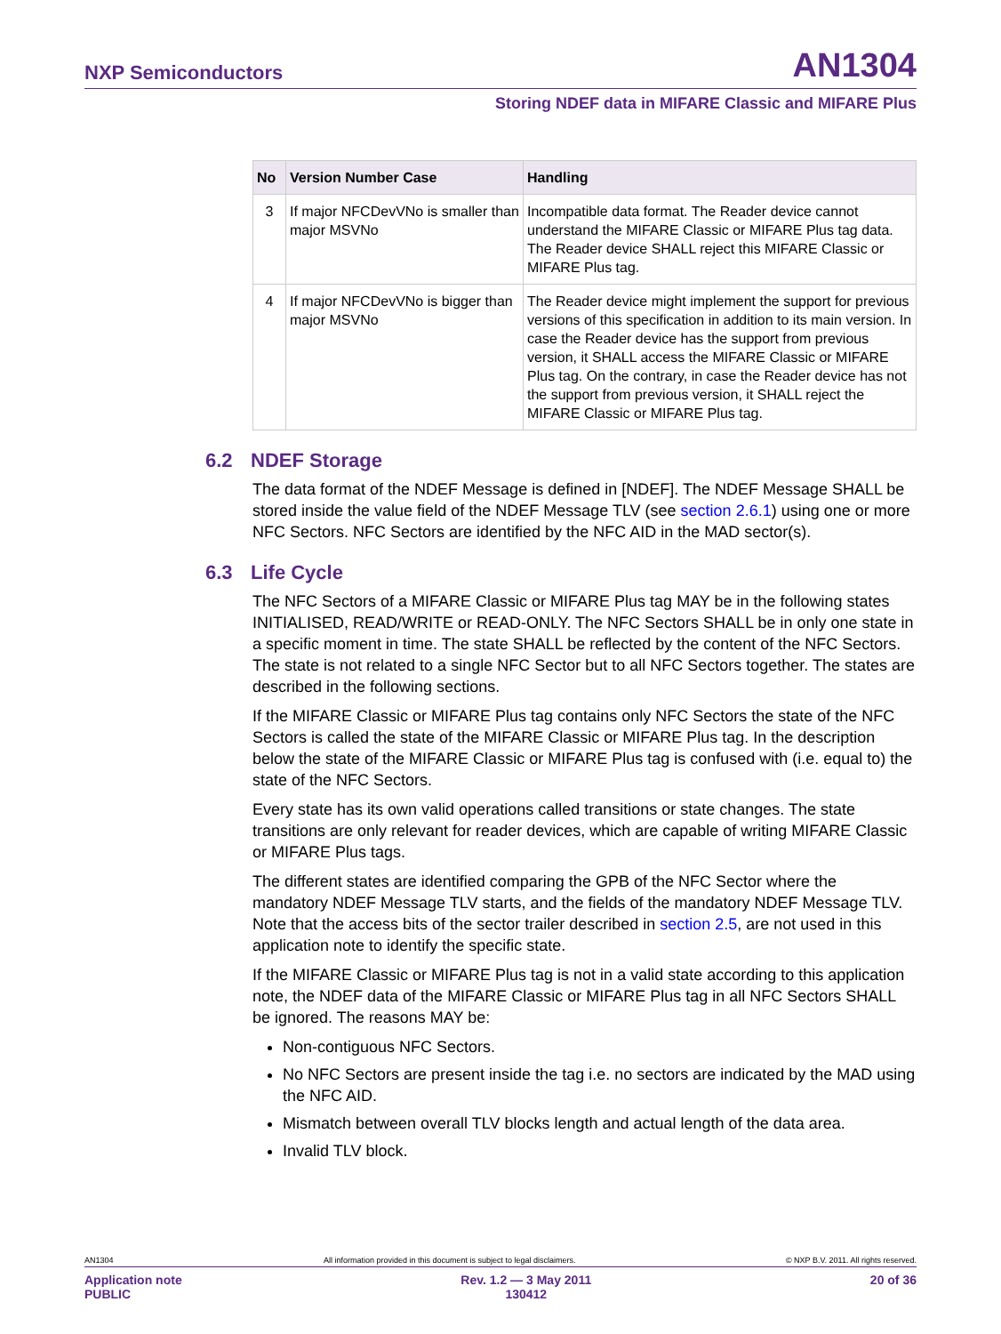NXP Semiconductors AN1304
Storing NDEF data in MIFARE Classic and MIFARE Plus
| No | Version Number Case | Handling |
| --- | --- | --- |
| 3 | If major NFCDevVNo is smaller than major MSVNo | Incompatible data format. The Reader device cannot understand the MIFARE Classic or MIFARE Plus tag data. The Reader device SHALL reject this MIFARE Classic or MIFARE Plus tag. |
| 4 | If major NFCDevVNo is bigger than major MSVNo | The Reader device might implement the support for previous versions of this specification in addition to its main version. In case the Reader device has the support from previous version, it SHALL access the MIFARE Classic or MIFARE Plus tag. On the contrary, in case the Reader device has not the support from previous version, it SHALL reject the MIFARE Classic or MIFARE Plus tag. |
6.2 NDEF Storage
The data format of the NDEF Message is defined in [NDEF]. The NDEF Message SHALL be stored inside the value field of the NDEF Message TLV (see section 2.6.1) using one or more NFC Sectors. NFC Sectors are identified by the NFC AID in the MAD sector(s).
6.3 Life Cycle
The NFC Sectors of a MIFARE Classic or MIFARE Plus tag MAY be in the following states INITIALISED, READ/WRITE or READ-ONLY. The NFC Sectors SHALL be in only one state in a specific moment in time. The state SHALL be reflected by the content of the NFC Sectors. The state is not related to a single NFC Sector but to all NFC Sectors together. The states are described in the following sections.
If the MIFARE Classic or MIFARE Plus tag contains only NFC Sectors the state of the NFC Sectors is called the state of the MIFARE Classic or MIFARE Plus tag. In the description below the state of the MIFARE Classic or MIFARE Plus tag is confused with (i.e. equal to) the state of the NFC Sectors.
Every state has its own valid operations called transitions or state changes. The state transitions are only relevant for reader devices, which are capable of writing MIFARE Classic or MIFARE Plus tags.
The different states are identified comparing the GPB of the NFC Sector where the mandatory NDEF Message TLV starts, and the fields of the mandatory NDEF Message TLV. Note that the access bits of the sector trailer described in section 2.5, are not used in this application note to identify the specific state.
If the MIFARE Classic or MIFARE Plus tag is not in a valid state according to this application note, the NDEF data of the MIFARE Classic or MIFARE Plus tag in all NFC Sectors SHALL be ignored. The reasons MAY be:
Non-contiguous NFC Sectors.
No NFC Sectors are present inside the tag i.e. no sectors are indicated by the MAD using the NFC AID.
Mismatch between overall TLV blocks length and actual length of the data area.
Invalid TLV block.
AN1304 All information provided in this document is subject to legal disclaimers. © NXP B.V. 2011. All rights reserved.
Application note
PUBLIC Rev. 1.2 — 3 May 2011
130412 20 of 36